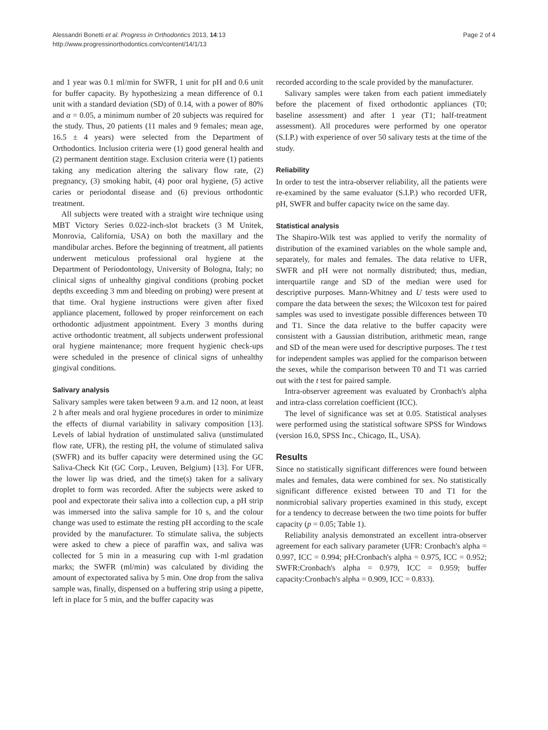Alessandri Bonetti et al. Progress in Orthodontics 2013, 14:13
http://www.progressinorthodontics.com/content/14/1/13
Page 2 of 4
and 1 year was 0.1 ml/min for SWFR, 1 unit for pH and 0.6 unit for buffer capacity. By hypothesizing a mean difference of 0.1 unit with a standard deviation (SD) of 0.14, with a power of 80% and α = 0.05, a minimum number of 20 subjects was required for the study. Thus, 20 patients (11 males and 9 females; mean age, 16.5 ± 4 years) were selected from the Department of Orthodontics. Inclusion criteria were (1) good general health and (2) permanent dentition stage. Exclusion criteria were (1) patients taking any medication altering the salivary flow rate, (2) pregnancy, (3) smoking habit, (4) poor oral hygiene, (5) active caries or periodontal disease and (6) previous orthodontic treatment.
All subjects were treated with a straight wire technique using MBT Victory Series 0.022-inch-slot brackets (3 M Unitek, Monrovia, California, USA) on both the maxillary and the mandibular arches. Before the beginning of treatment, all patients underwent meticulous professional oral hygiene at the Department of Periodontology, University of Bologna, Italy; no clinical signs of unhealthy gingival conditions (probing pocket depths exceeding 3 mm and bleeding on probing) were present at that time. Oral hygiene instructions were given after fixed appliance placement, followed by proper reinforcement on each orthodontic adjustment appointment. Every 3 months during active orthodontic treatment, all subjects underwent professional oral hygiene maintenance; more frequent hygienic check-ups were scheduled in the presence of clinical signs of unhealthy gingival conditions.
Salivary analysis
Salivary samples were taken between 9 a.m. and 12 noon, at least 2 h after meals and oral hygiene procedures in order to minimize the effects of diurnal variability in salivary composition [13]. Levels of labial hydration of unstimulated saliva (unstimulated flow rate, UFR), the resting pH, the volume of stimulated saliva (SWFR) and its buffer capacity were determined using the GC Saliva-Check Kit (GC Corp., Leuven, Belgium) [13]. For UFR, the lower lip was dried, and the time(s) taken for a salivary droplet to form was recorded. After the subjects were asked to pool and expectorate their saliva into a collection cup, a pH strip was immersed into the saliva sample for 10 s, and the colour change was used to estimate the resting pH according to the scale provided by the manufacturer. To stimulate saliva, the subjects were asked to chew a piece of paraffin wax, and saliva was collected for 5 min in a measuring cup with 1-ml gradation marks; the SWFR (ml/min) was calculated by dividing the amount of expectorated saliva by 5 min. One drop from the saliva sample was, finally, dispensed on a buffering strip using a pipette, left in place for 5 min, and the buffer capacity was
recorded according to the scale provided by the manufacturer.
Salivary samples were taken from each patient immediately before the placement of fixed orthodontic appliances (T0; baseline assessment) and after 1 year (T1; half-treatment assessment). All procedures were performed by one operator (S.I.P.) with experience of over 50 salivary tests at the time of the study.
Reliability
In order to test the intra-observer reliability, all the patients were re-examined by the same evaluator (S.I.P.) who recorded UFR, pH, SWFR and buffer capacity twice on the same day.
Statistical analysis
The Shapiro-Wilk test was applied to verify the normality of distribution of the examined variables on the whole sample and, separately, for males and females. The data relative to UFR, SWFR and pH were not normally distributed; thus, median, interquartile range and SD of the median were used for descriptive purposes. Mann-Whitney and U tests were used to compare the data between the sexes; the Wilcoxon test for paired samples was used to investigate possible differences between T0 and T1. Since the data relative to the buffer capacity were consistent with a Gaussian distribution, arithmetic mean, range and SD of the mean were used for descriptive purposes. The t test for independent samples was applied for the comparison between the sexes, while the comparison between T0 and T1 was carried out with the t test for paired sample.
Intra-observer agreement was evaluated by Cronbach's alpha and intra-class correlation coefficient (ICC).
The level of significance was set at 0.05. Statistical analyses were performed using the statistical software SPSS for Windows (version 16.0, SPSS Inc., Chicago, IL, USA).
Results
Since no statistically significant differences were found between males and females, data were combined for sex. No statistically significant difference existed between T0 and T1 for the nonmicrobial salivary properties examined in this study, except for a tendency to decrease between the two time points for buffer capacity (p = 0.05; Table 1).
Reliability analysis demonstrated an excellent intra-observer agreement for each salivary parameter (UFR: Cronbach's alpha = 0.997, ICC = 0.994; pH:Cronbach's alpha = 0.975, ICC = 0.952; SWFR:Cronbach's alpha = 0.979, ICC = 0.959; buffer capacity:Cronbach's alpha = 0.909, ICC = 0.833).